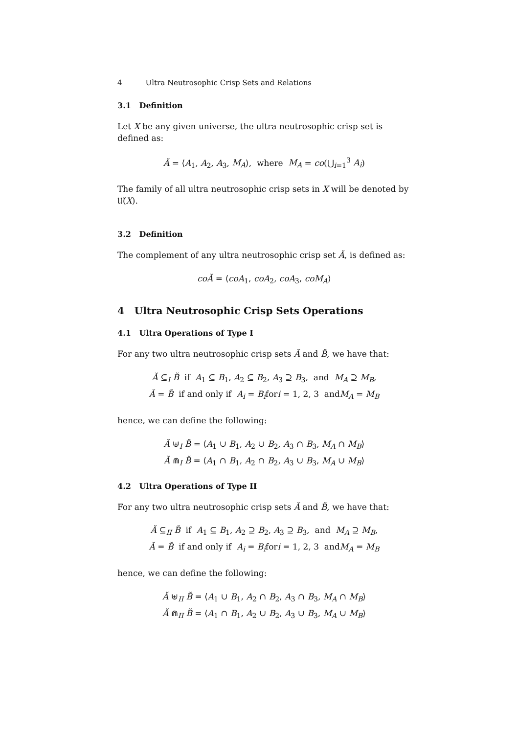4 Ultra Neutrosophic Crisp Sets and Relations
3.1 Definition
Let X be any given universe, the ultra neutrosophic crisp set is defined as:
Ă = ⟨A<sub>1</sub>, A<sub>2</sub>, A<sub>3</sub>, M<sub>A</sub>⟩, where M<sub>A</sub> = co(⋃<sub>i=1</sub><sup>3</sup> A<sub>i</sub>)
The family of all ultra neutrosophic crisp sets in X will be denoted by 𝔘̆(X).
3.2 Definition
The complement of any ultra neutrosophic crisp set Ă, is defined as:
coĂ = ⟨coA<sub>1</sub>, coA<sub>2</sub>, coA<sub>3</sub>, coM<sub>A</sub>⟩
4 Ultra Neutrosophic Crisp Sets Operations
4.1 Ultra Operations of Type I
For any two ultra neutrosophic crisp sets Ă and B̆, we have that:
Ă ⊆<sub>I</sub> B̆ if A<sub>1</sub> ⊆ B<sub>1</sub>, A<sub>2</sub> ⊆ B<sub>2</sub>, A<sub>3</sub> ⊇ B<sub>3</sub>, and M<sub>A</sub> ⊇ M<sub>B</sub>,
Ă = B̆ if and only if A<sub>i</sub> = B<sub>i</sub>fori = 1, 2, 3 andM<sub>A</sub> = M<sub>B</sub>
hence, we can define the following:
Ă ⊎<sub>I</sub> B̆ = ⟨A<sub>1</sub> ∪ B<sub>1</sub>, A<sub>2</sub> ∪ B<sub>2</sub>, A<sub>3</sub> ∩ B<sub>3</sub>, M<sub>A</sub> ∩ M<sub>B</sub>⟩
Ă ⋒<sub>I</sub> B̆ = ⟨A<sub>1</sub> ∩ B<sub>1</sub>, A<sub>2</sub> ∩ B<sub>2</sub>, A<sub>3</sub> ∪ B<sub>3</sub>, M<sub>A</sub> ∪ M<sub>B</sub>⟩
4.2 Ultra Operations of Type II
For any two ultra neutrosophic crisp sets Ă and B̆, we have that:
Ă ⊆<sub>II</sub> B̆ if A<sub>1</sub> ⊆ B<sub>1</sub>, A<sub>2</sub> ⊇ B<sub>2</sub>, A<sub>3</sub> ⊇ B<sub>3</sub>, and M<sub>A</sub> ⊇ M<sub>B</sub>,
Ă = B̆ if and only if A<sub>i</sub> = B<sub>i</sub>fori = 1, 2, 3 andM<sub>A</sub> = M<sub>B</sub>
hence, we can define the following:
Ă ⊎<sub>II</sub> B̆ = ⟨A<sub>1</sub> ∪ B<sub>1</sub>, A<sub>2</sub> ∩ B<sub>2</sub>, A<sub>3</sub> ∩ B<sub>3</sub>, M<sub>A</sub> ∩ M<sub>B</sub>⟩
Ă ⋒<sub>II</sub> B̆ = ⟨A<sub>1</sub> ∩ B<sub>1</sub>, A<sub>2</sub> ∪ B<sub>2</sub>, A<sub>3</sub> ∪ B<sub>3</sub>, M<sub>A</sub> ∪ M<sub>B</sub>⟩